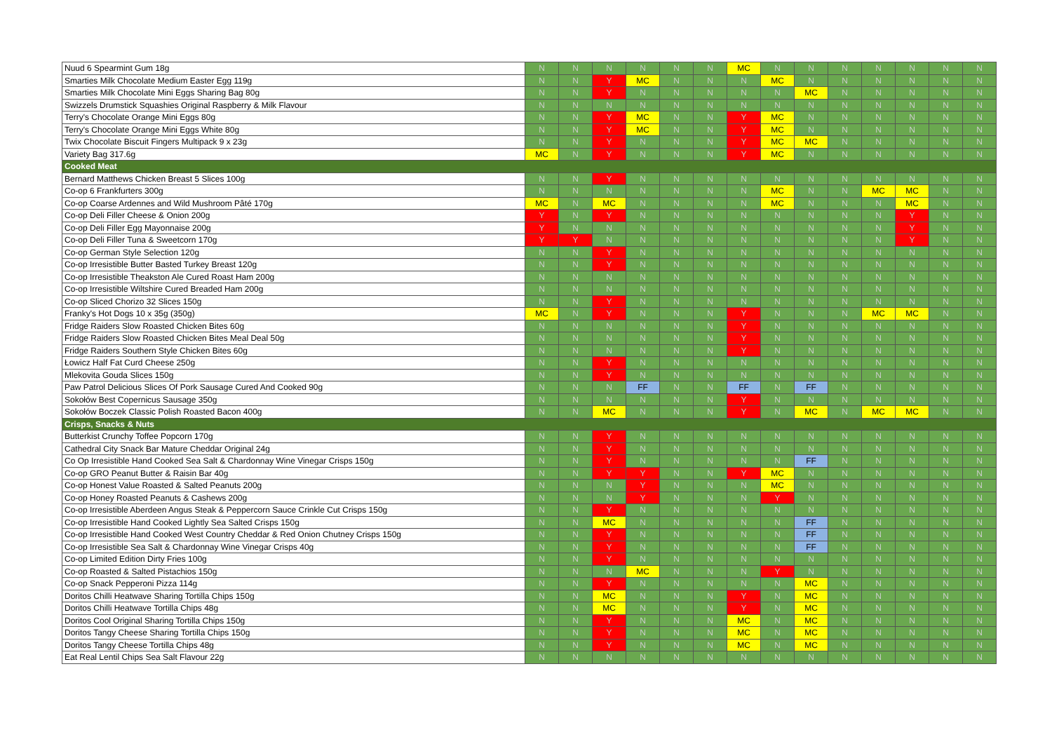| Nuud 6 Spearmint Gum 18g | N | N | N | N | N | N | MC | N | N | N | N | N | N | N |
| Smarties Milk Chocolate Medium Easter Egg 119g | N | N | Y | MC | N | N | N | MC | N | N | N | N | N | N |
| Smarties Milk Chocolate Mini Eggs Sharing Bag 80g | N | N | Y | N | N | N | N | N | MC | N | N | N | N | N |
| Swizzels Drumstick Squashies Original Raspberry & Milk Flavour | N | N | N | N | N | N | N | N | N | N | N | N | N | N |
| Terry's Chocolate Orange Mini Eggs 80g | N | N | Y | MC | N | N | Y | MC | N | N | N | N | N | N |
| Terry's Chocolate Orange Mini Eggs White 80g | N | N | Y | MC | N | N | Y | MC | N | N | N | N | N | N |
| Twix Chocolate Biscuit Fingers Multipack 9 x 23g | N | N | Y | N | N | N | Y | MC | MC | N | N | N | N | N |
| Variety Bag 317.6g | MC | N | Y | N | N | N | Y | MC | N | N | N | N | N | N |
| Cooked Meat | | | | | | | | | | | | | | |
| Bernard Matthews Chicken Breast 5 Slices 100g | N | N | Y | N | N | N | N | N | N | N | N | N | N | N |
| Co-op 6 Frankfurters 300g | N | N | N | N | N | N | N | MC | N | N | MC | MC | N | N |
| Co-op Coarse Ardennes and Wild Mushroom Pâté 170g | MC | N | MC | N | N | N | N | MC | N | N | N | MC | N | N |
| Co-op Deli Filler Cheese & Onion 200g | Y | N | Y | N | N | N | N | N | N | N | N | Y | N | N |
| Co-op Deli Filler Egg Mayonnaise 200g | Y | N | N | N | N | N | N | N | N | N | N | Y | N | N |
| Co-op Deli Filler Tuna & Sweetcorn 170g | Y | Y | N | N | N | N | N | N | N | N | N | Y | N | N |
| Co-op German Style Selection 120g | N | N | Y | N | N | N | N | N | N | N | N | N | N | N |
| Co-op Irresistible Butter Basted Turkey Breast 120g | N | N | Y | N | N | N | N | N | N | N | N | N | N | N |
| Co-op Irresistible Theakston Ale Cured Roast Ham 200g | N | N | N | N | N | N | N | N | N | N | N | N | N | N |
| Co-op Irresistible Wiltshire Cured Breaded Ham 200g | N | N | N | N | N | N | N | N | N | N | N | N | N | N |
| Co-op Sliced Chorizo 32 Slices 150g | N | N | Y | N | N | N | N | N | N | N | N | N | N | N |
| Franky's Hot Dogs 10 x 35g (350g) | MC | N | Y | N | N | N | Y | N | N | N | MC | MC | N | N |
| Fridge Raiders Slow Roasted Chicken Bites 60g | N | N | N | N | N | N | Y | N | N | N | N | N | N | N |
| Fridge Raiders Slow Roasted Chicken Bites Meal Deal 50g | N | N | N | N | N | N | Y | N | N | N | N | N | N | N |
| Fridge Raiders Southern Style Chicken Bites 60g | N | N | N | N | N | N | Y | N | N | N | N | N | N | N |
| Łowicz Half Fat Curd Cheese 250g | N | N | Y | N | N | N | N | N | N | N | N | N | N | N |
| Mlekovita Gouda Slices 150g | N | N | Y | N | N | N | N | N | N | N | N | N | N | N |
| Paw Patrol Delicious Slices Of Pork Sausage Cured And Cooked 90g | N | N | N | FF | N | N | FF | N | FF | N | N | N | N | N |
| Sokołów Best Copernicus Sausage 350g | N | N | N | N | N | N | Y | N | N | N | N | N | N | N |
| Sokołów Boczek Classic Polish Roasted Bacon 400g | N | N | MC | N | N | N | Y | N | MC | N | MC | MC | N | N |
| Crisps, Snacks & Nuts | | | | | | | | | | | | | | |
| Butterkist Crunchy Toffee Popcorn 170g | N | N | Y | N | N | N | N | N | N | N | N | N | N | N |
| Cathedral City Snack Bar Mature Cheddar Original 24g | N | N | Y | N | N | N | N | N | N | N | N | N | N | N |
| Co Op Irresistible Hand Cooked Sea Salt & Chardonnay Wine Vinegar Crisps 150g | N | N | Y | N | N | N | N | N | FF | N | N | N | N | N |
| Co-op GRO Peanut Butter & Raisin Bar 40g | N | N | Y | Y | N | N | Y | MC | N | N | N | N | N | N |
| Co-op Honest Value Roasted & Salted Peanuts 200g | N | N | N | Y | N | N | N | MC | N | N | N | N | N | N |
| Co-op Honey Roasted Peanuts & Cashews 200g | N | N | N | Y | N | N | N | Y | N | N | N | N | N | N |
| Co-op Irresistible Aberdeen Angus Steak & Peppercorn Sauce Crinkle Cut Crisps 150g | N | N | Y | N | N | N | N | N | N | N | N | N | N | N |
| Co-op Irresistible Hand Cooked Lightly Sea Salted Crisps 150g | N | N | MC | N | N | N | N | N | FF | N | N | N | N | N |
| Co-op Irresistible Hand Cooked West Country Cheddar & Red Onion Chutney Crisps 150g | N | N | Y | N | N | N | N | N | FF | N | N | N | N | N |
| Co-op Irresistible Sea Salt & Chardonnay Wine Vinegar Crisps 40g | N | N | Y | N | N | N | N | N | FF | N | N | N | N | N |
| Co-op Limited Edition Dirty Fries 100g | N | N | Y | N | N | N | N | N | N | N | N | N | N | N |
| Co-op Roasted & Salted Pistachios 150g | N | N | N | MC | N | N | N | Y | N | N | N | N | N | N |
| Co-op Snack Pepperoni Pizza 114g | N | N | Y | N | N | N | N | N | MC | N | N | N | N | N |
| Doritos Chilli Heatwave Sharing Tortilla Chips 150g | N | N | MC | N | N | N | Y | N | MC | N | N | N | N | N |
| Doritos Chilli Heatwave Tortilla Chips 48g | N | N | MC | N | N | N | Y | N | MC | N | N | N | N | N |
| Doritos Cool Original Sharing Tortilla Chips 150g | N | N | Y | N | N | N | MC | N | MC | N | N | N | N | N |
| Doritos Tangy Cheese Sharing Tortilla Chips 150g | N | N | Y | N | N | N | MC | N | MC | N | N | N | N | N |
| Doritos Tangy Cheese Tortilla Chips 48g | N | N | Y | N | N | N | MC | N | MC | N | N | N | N | N |
| Eat Real Lentil Chips Sea Salt Flavour 22g | N | N | N | N | N | N | N | N | N | N | N | N | N | N |